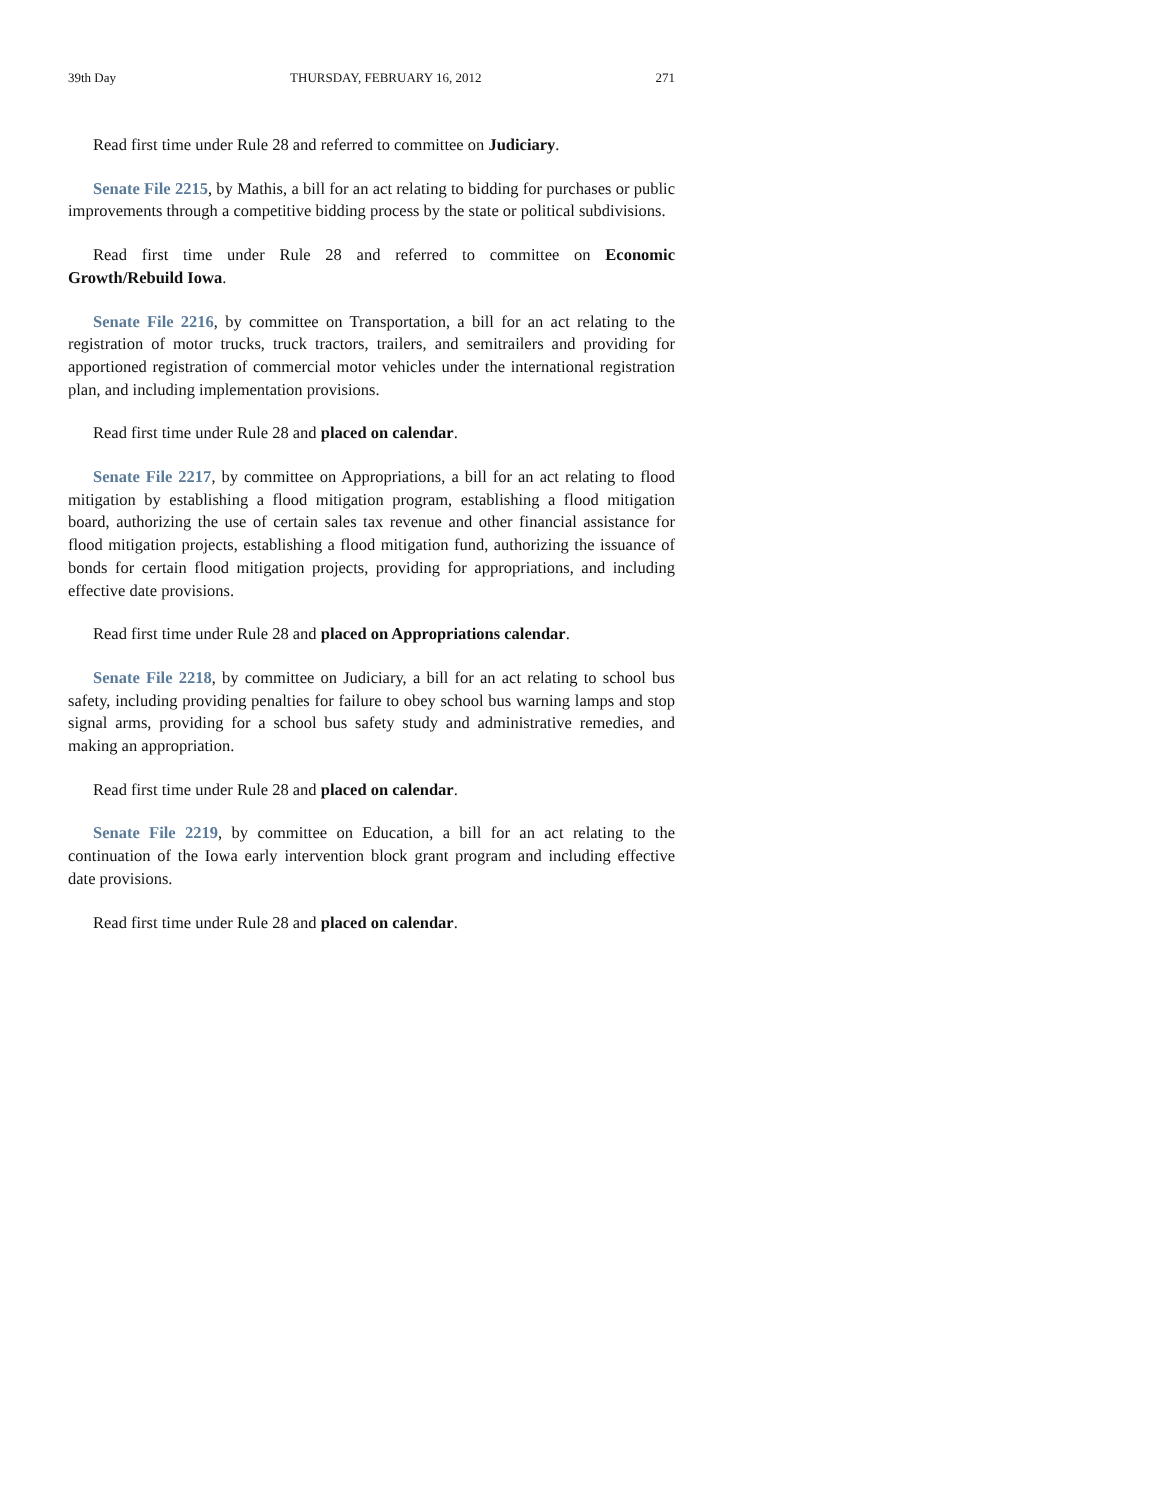39th Day THURSDAY, FEBRUARY 16, 2012 271
Read first time under Rule 28 and referred to committee on Judiciary.
Senate File 2215, by Mathis, a bill for an act relating to bidding for purchases or public improvements through a competitive bidding process by the state or political subdivisions.
Read first time under Rule 28 and referred to committee on Economic Growth/Rebuild Iowa.
Senate File 2216, by committee on Transportation, a bill for an act relating to the registration of motor trucks, truck tractors, trailers, and semitrailers and providing for apportioned registration of commercial motor vehicles under the international registration plan, and including implementation provisions.
Read first time under Rule 28 and placed on calendar.
Senate File 2217, by committee on Appropriations, a bill for an act relating to flood mitigation by establishing a flood mitigation program, establishing a flood mitigation board, authorizing the use of certain sales tax revenue and other financial assistance for flood mitigation projects, establishing a flood mitigation fund, authorizing the issuance of bonds for certain flood mitigation projects, providing for appropriations, and including effective date provisions.
Read first time under Rule 28 and placed on Appropriations calendar.
Senate File 2218, by committee on Judiciary, a bill for an act relating to school bus safety, including providing penalties for failure to obey school bus warning lamps and stop signal arms, providing for a school bus safety study and administrative remedies, and making an appropriation.
Read first time under Rule 28 and placed on calendar.
Senate File 2219, by committee on Education, a bill for an act relating to the continuation of the Iowa early intervention block grant program and including effective date provisions.
Read first time under Rule 28 and placed on calendar.